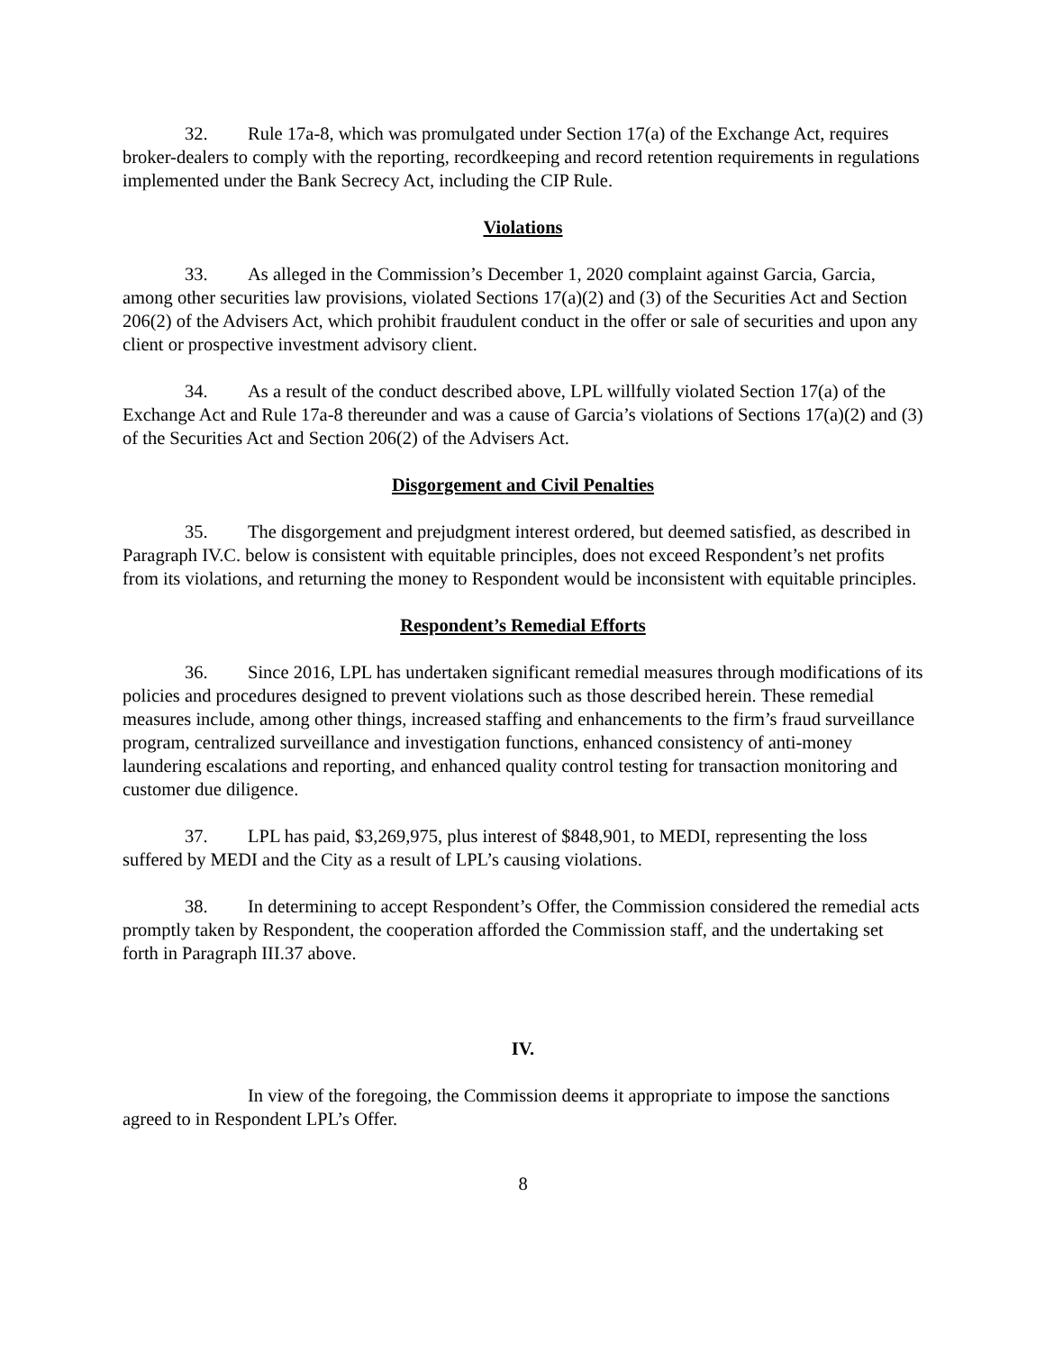32. Rule 17a-8, which was promulgated under Section 17(a) of the Exchange Act, requires broker-dealers to comply with the reporting, recordkeeping and record retention requirements in regulations implemented under the Bank Secrecy Act, including the CIP Rule.
Violations
33. As alleged in the Commission’s December 1, 2020 complaint against Garcia, Garcia, among other securities law provisions, violated Sections 17(a)(2) and (3) of the Securities Act and Section 206(2) of the Advisers Act, which prohibit fraudulent conduct in the offer or sale of securities and upon any client or prospective investment advisory client.
34. As a result of the conduct described above, LPL willfully violated Section 17(a) of the Exchange Act and Rule 17a-8 thereunder and was a cause of Garcia’s violations of Sections 17(a)(2) and (3) of the Securities Act and Section 206(2) of the Advisers Act.
Disgorgement and Civil Penalties
35. The disgorgement and prejudgment interest ordered, but deemed satisfied, as described in Paragraph IV.C. below is consistent with equitable principles, does not exceed Respondent’s net profits from its violations, and returning the money to Respondent would be inconsistent with equitable principles.
Respondent’s Remedial Efforts
36. Since 2016, LPL has undertaken significant remedial measures through modifications of its policies and procedures designed to prevent violations such as those described herein. These remedial measures include, among other things, increased staffing and enhancements to the firm’s fraud surveillance program, centralized surveillance and investigation functions, enhanced consistency of anti-money laundering escalations and reporting, and enhanced quality control testing for transaction monitoring and customer due diligence.
37. LPL has paid, $3,269,975, plus interest of $848,901, to MEDI, representing the loss suffered by MEDI and the City as a result of LPL’s causing violations.
38. In determining to accept Respondent’s Offer, the Commission considered the remedial acts promptly taken by Respondent, the cooperation afforded the Commission staff, and the undertaking set forth in Paragraph III.37 above.
IV.
In view of the foregoing, the Commission deems it appropriate to impose the sanctions agreed to in Respondent LPL’s Offer.
8